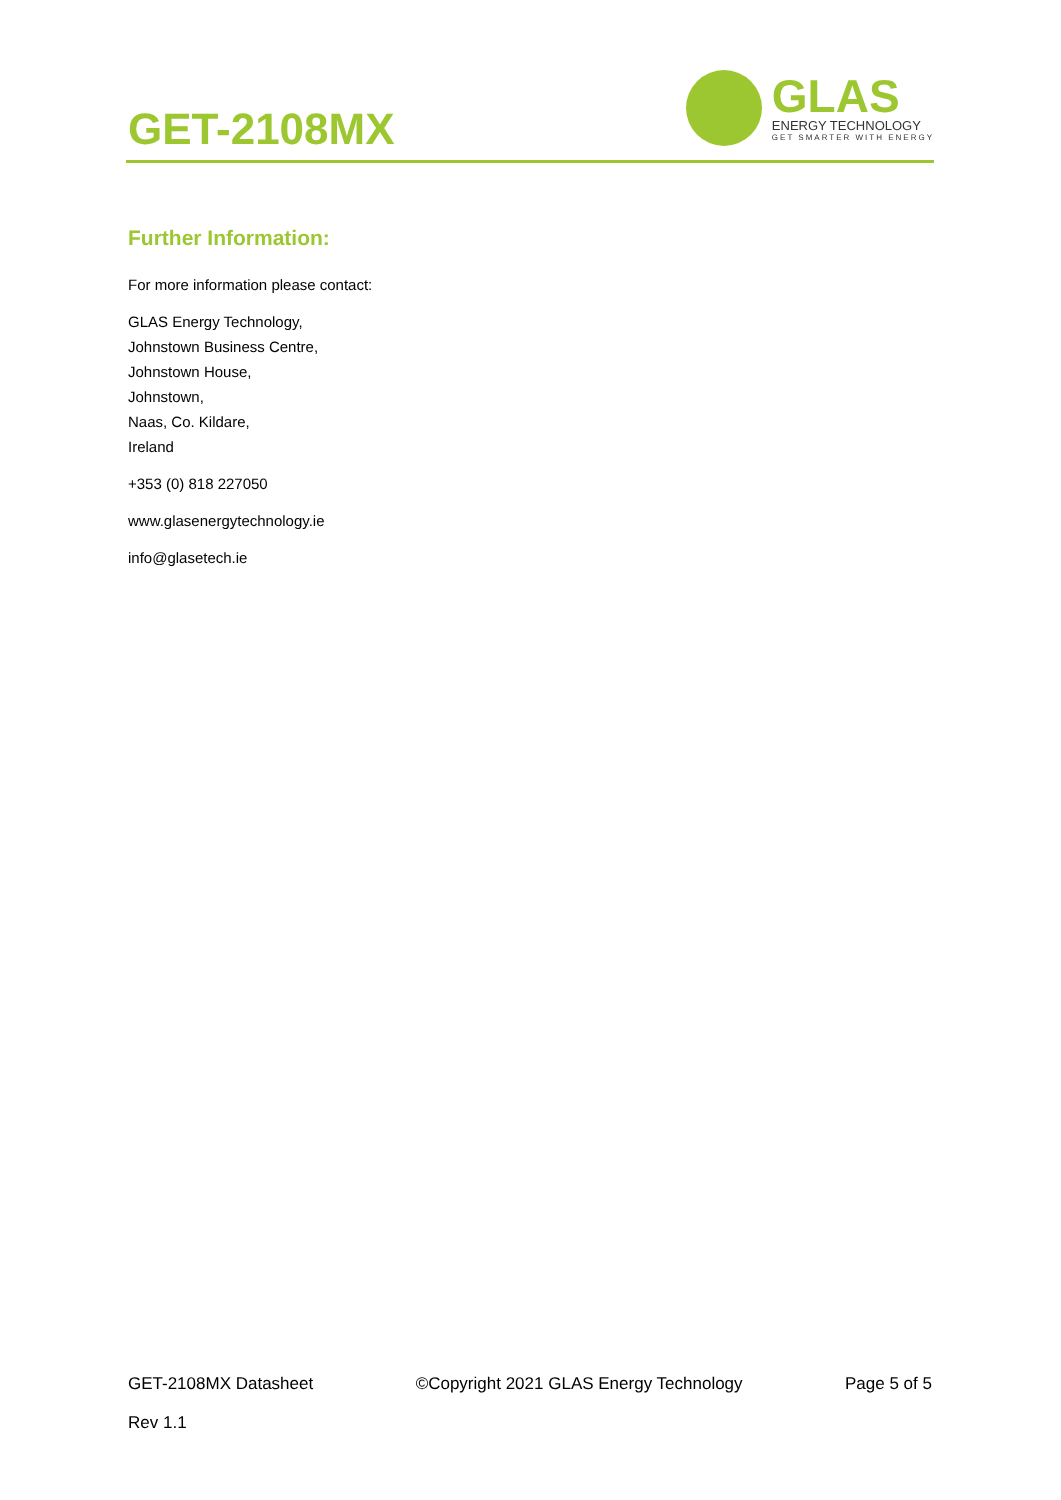GET-2108MX
GLAS
ENERGY TECHNOLOGY
GET SMARTER WITH ENERGY
Further Information:
For more information please contact:
GLAS Energy Technology,
Johnstown Business Centre,
Johnstown House,
Johnstown,
Naas, Co. Kildare,
Ireland
+353 (0) 818 227050
www.glasenergytechnology.ie
info@glasetech.ie
GET-2108MX Datasheet ©Copyright 2021 GLAS Energy Technology Page 5 of 5
Rev 1.1